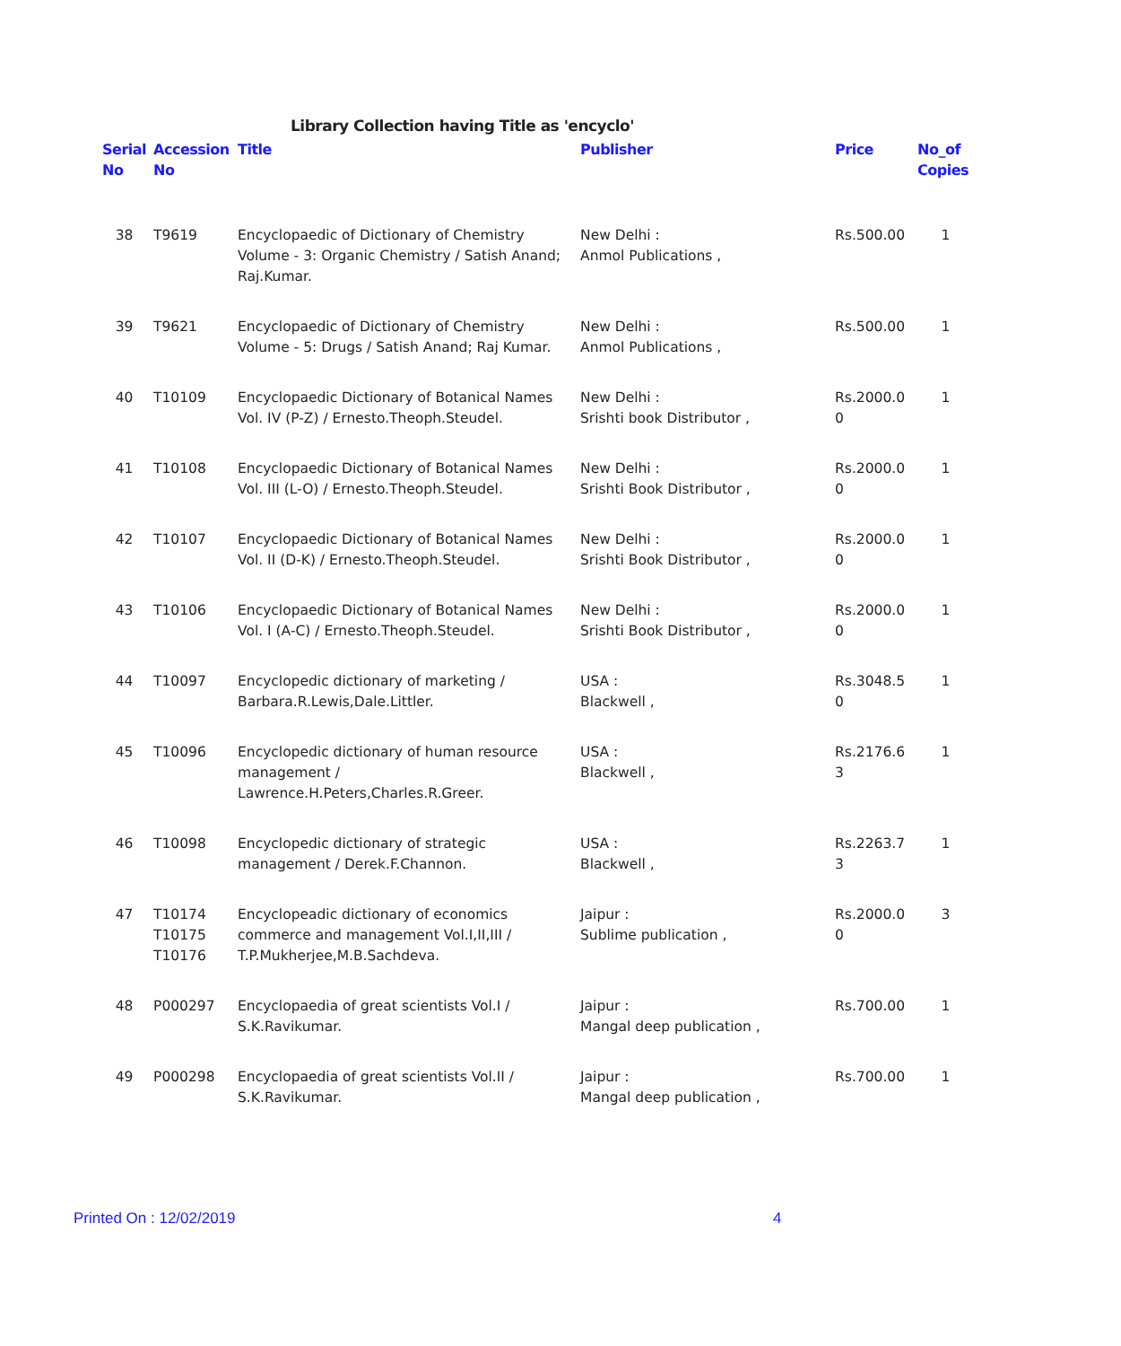Library Collection having Title as 'encyclo'
| Serial No | Accession No | Title | Publisher | Price | No_of Copies |
| --- | --- | --- | --- | --- | --- |
| 38 | T9619 | Encyclopaedic of Dictionary of Chemistry Volume - 3: Organic Chemistry / Satish Anand; Raj.Kumar. | New Delhi : Anmol Publications , | Rs.500.00 | 1 |
| 39 | T9621 | Encyclopaedic of Dictionary of Chemistry Volume - 5: Drugs / Satish Anand; Raj Kumar. | New Delhi : Anmol Publications , | Rs.500.00 | 1 |
| 40 | T10109 | Encyclopaedic Dictionary of Botanical Names Vol. IV (P-Z) / Ernesto.Theoph.Steudel. | New Delhi : Srishti book Distributor , | Rs.2000.0 0 | 1 |
| 41 | T10108 | Encyclopaedic Dictionary of Botanical Names Vol. III (L-O) / Ernesto.Theoph.Steudel. | New Delhi : Srishti Book Distributor , | Rs.2000.0 0 | 1 |
| 42 | T10107 | Encyclopaedic Dictionary of Botanical Names Vol. II (D-K) / Ernesto.Theoph.Steudel. | New Delhi : Srishti Book Distributor , | Rs.2000.0 0 | 1 |
| 43 | T10106 | Encyclopaedic Dictionary of Botanical Names Vol. I (A-C) / Ernesto.Theoph.Steudel. | New Delhi : Srishti Book Distributor , | Rs.2000.0 0 | 1 |
| 44 | T10097 | Encyclopedic dictionary of marketing / Barbara.R.Lewis,Dale.Littler. | USA : Blackwell , | Rs.3048.5 0 | 1 |
| 45 | T10096 | Encyclopedic dictionary of human resource management / Lawrence.H.Peters,Charles.R.Greer. | USA : Blackwell , | Rs.2176.6 3 | 1 |
| 46 | T10098 | Encyclopedic dictionary of strategic management / Derek.F.Channon. | USA : Blackwell , | Rs.2263.7 3 | 1 |
| 47 | T10174 T10175 T10176 | Encyclopeadic dictionary of economics commerce and management Vol.I,II,III / T.P.Mukherjee,M.B.Sachdeva. | Jaipur : Sublime publication , | Rs.2000.0 0 | 3 |
| 48 | P000297 | Encyclopaedia of great scientists Vol.I / S.K.Ravikumar. | Jaipur : Mangal deep publication , | Rs.700.00 | 1 |
| 49 | P000298 | Encyclopaedia of great scientists Vol.II / S.K.Ravikumar. | Jaipur : Mangal deep publication , | Rs.700.00 | 1 |
Printed On : 12/02/2019 4